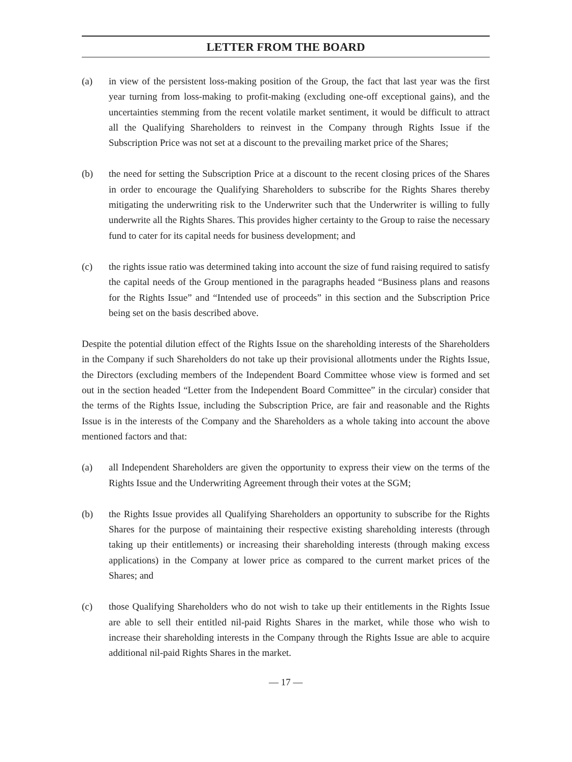LETTER FROM THE BOARD
(a) in view of the persistent loss-making position of the Group, the fact that last year was the first year turning from loss-making to profit-making (excluding one-off exceptional gains), and the uncertainties stemming from the recent volatile market sentiment, it would be difficult to attract all the Qualifying Shareholders to reinvest in the Company through Rights Issue if the Subscription Price was not set at a discount to the prevailing market price of the Shares;
(b) the need for setting the Subscription Price at a discount to the recent closing prices of the Shares in order to encourage the Qualifying Shareholders to subscribe for the Rights Shares thereby mitigating the underwriting risk to the Underwriter such that the Underwriter is willing to fully underwrite all the Rights Shares. This provides higher certainty to the Group to raise the necessary fund to cater for its capital needs for business development; and
(c) the rights issue ratio was determined taking into account the size of fund raising required to satisfy the capital needs of the Group mentioned in the paragraphs headed “Business plans and reasons for the Rights Issue” and “Intended use of proceeds” in this section and the Subscription Price being set on the basis described above.
Despite the potential dilution effect of the Rights Issue on the shareholding interests of the Shareholders in the Company if such Shareholders do not take up their provisional allotments under the Rights Issue, the Directors (excluding members of the Independent Board Committee whose view is formed and set out in the section headed “Letter from the Independent Board Committee” in the circular) consider that the terms of the Rights Issue, including the Subscription Price, are fair and reasonable and the Rights Issue is in the interests of the Company and the Shareholders as a whole taking into account the above mentioned factors and that:
(a) all Independent Shareholders are given the opportunity to express their view on the terms of the Rights Issue and the Underwriting Agreement through their votes at the SGM;
(b) the Rights Issue provides all Qualifying Shareholders an opportunity to subscribe for the Rights Shares for the purpose of maintaining their respective existing shareholding interests (through taking up their entitlements) or increasing their shareholding interests (through making excess applications) in the Company at lower price as compared to the current market prices of the Shares; and
(c) those Qualifying Shareholders who do not wish to take up their entitlements in the Rights Issue are able to sell their entitled nil-paid Rights Shares in the market, while those who wish to increase their shareholding interests in the Company through the Rights Issue are able to acquire additional nil-paid Rights Shares in the market.
— 17 —